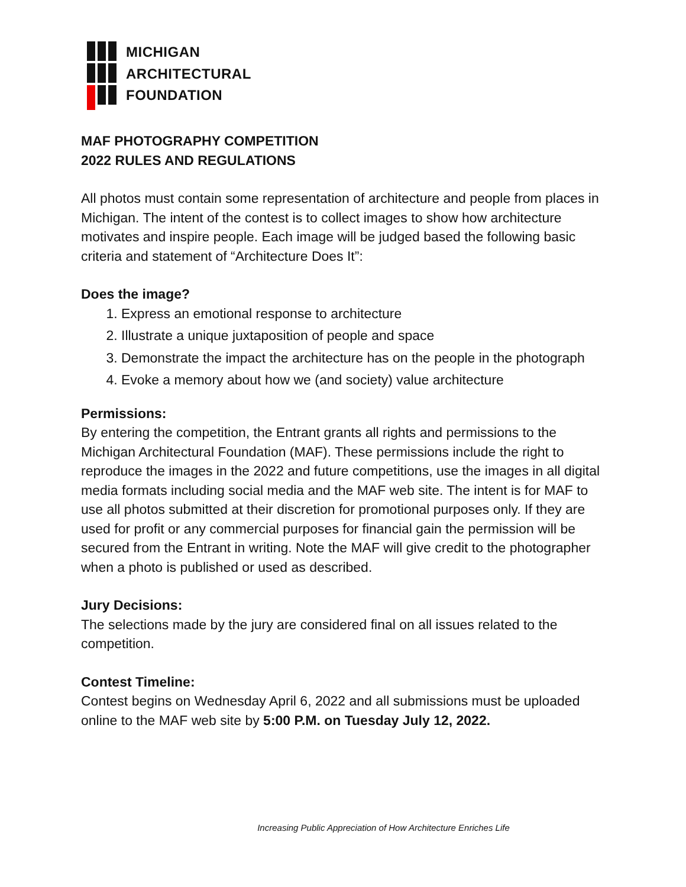MICHIGAN
ARCHITECTURAL
FOUNDATION
MAF PHOTOGRAPHY COMPETITION
2022 RULES AND REGULATIONS
All photos must contain some representation of architecture and people from places in Michigan. The intent of the contest is to collect images to show how architecture motivates and inspire people. Each image will be judged based the following basic criteria and statement of “Architecture Does It”:
Does the image?
1. Express an emotional response to architecture
2. Illustrate a unique juxtaposition of people and space
3. Demonstrate the impact the architecture has on the people in the photograph
4. Evoke a memory about how we (and society) value architecture
Permissions:
By entering the competition, the Entrant grants all rights and permissions to the Michigan Architectural Foundation (MAF). These permissions include the right to reproduce the images in the 2022 and future competitions, use the images in all digital media formats including social media and the MAF web site. The intent is for MAF to use all photos submitted at their discretion for promotional purposes only. If they are used for profit or any commercial purposes for financial gain the permission will be secured from the Entrant in writing. Note the MAF will give credit to the photographer when a photo is published or used as described.
Jury Decisions:
The selections made by the jury are considered final on all issues related to the competition.
Contest Timeline:
Contest begins on Wednesday April 6, 2022 and all submissions must be uploaded online to the MAF web site by 5:00 P.M. on Tuesday July 12, 2022.
Increasing Public Appreciation of How Architecture Enriches Life